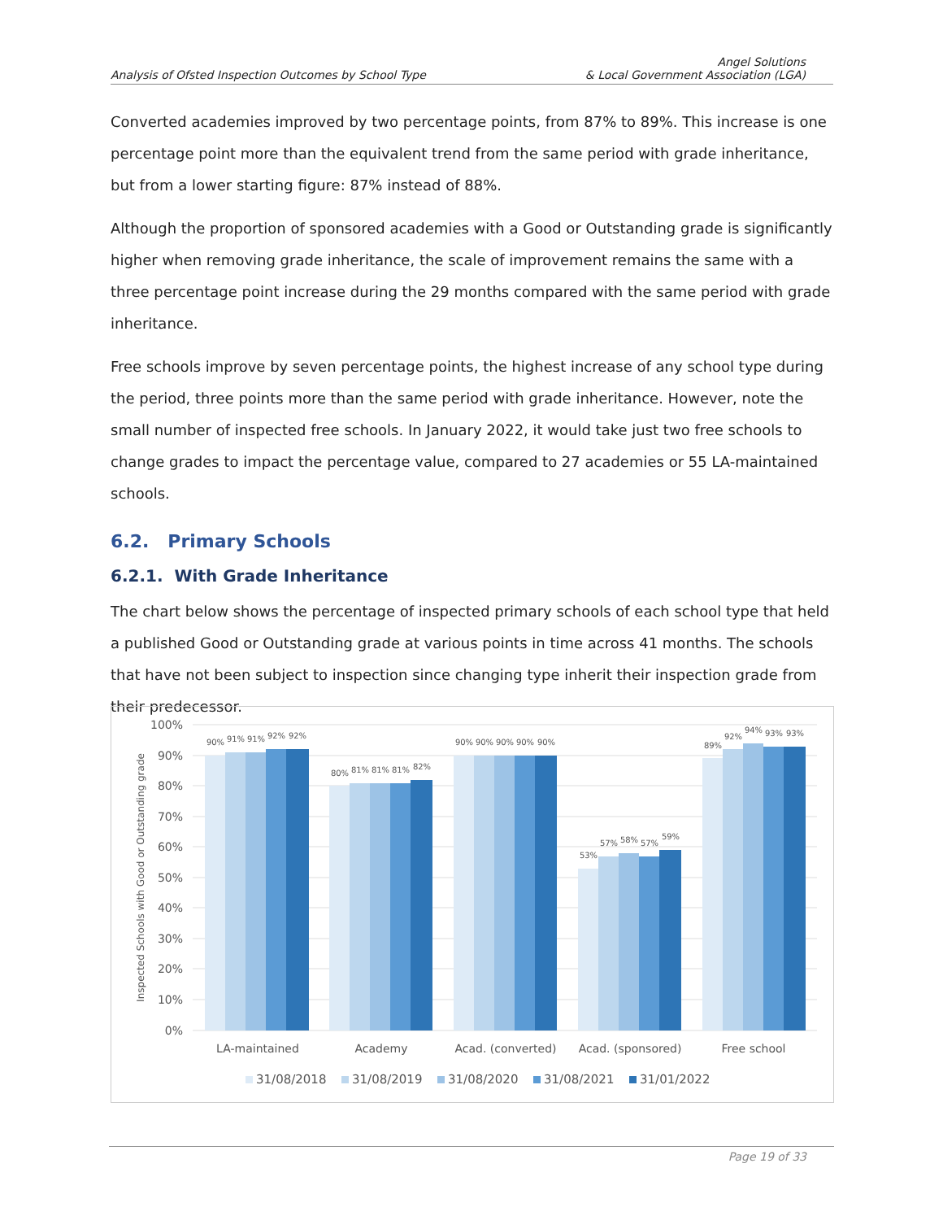Analysis of Ofsted Inspection Outcomes by School Type
Angel Solutions
& Local Government Association (LGA)
Converted academies improved by two percentage points, from 87% to 89%. This increase is one percentage point more than the equivalent trend from the same period with grade inheritance, but from a lower starting figure: 87% instead of 88%.
Although the proportion of sponsored academies with a Good or Outstanding grade is significantly higher when removing grade inheritance, the scale of improvement remains the same with a three percentage point increase during the 29 months compared with the same period with grade inheritance.
Free schools improve by seven percentage points, the highest increase of any school type during the period, three points more than the same period with grade inheritance. However, note the small number of inspected free schools. In January 2022, it would take just two free schools to change grades to impact the percentage value, compared to 27 academies or 55 LA-maintained schools.
6.2. Primary Schools
6.2.1. With Grade Inheritance
The chart below shows the percentage of inspected primary schools of each school type that held a published Good or Outstanding grade at various points in time across 41 months. The schools that have not been subject to inspection since changing type inherit their inspection grade from their predecessor.
100%
90%
80%
70%
60%
50%
40%
30%
20%
10%
0%
Inspected Schools with Good or Outstanding grade
90%
91%
91%
92%
92%
80%
81%
81%
81%
82%
90%
90%
90%
90%
90%
53%
57%
58%
57%
59%
89%
92%
94%
93%
93%
LA-maintained
Academy
Acad. (converted)
Acad. (sponsored)
Free school
31/08/2018
31/08/2019
31/08/2020
31/08/2021
31/01/2022
Page 19 of 33